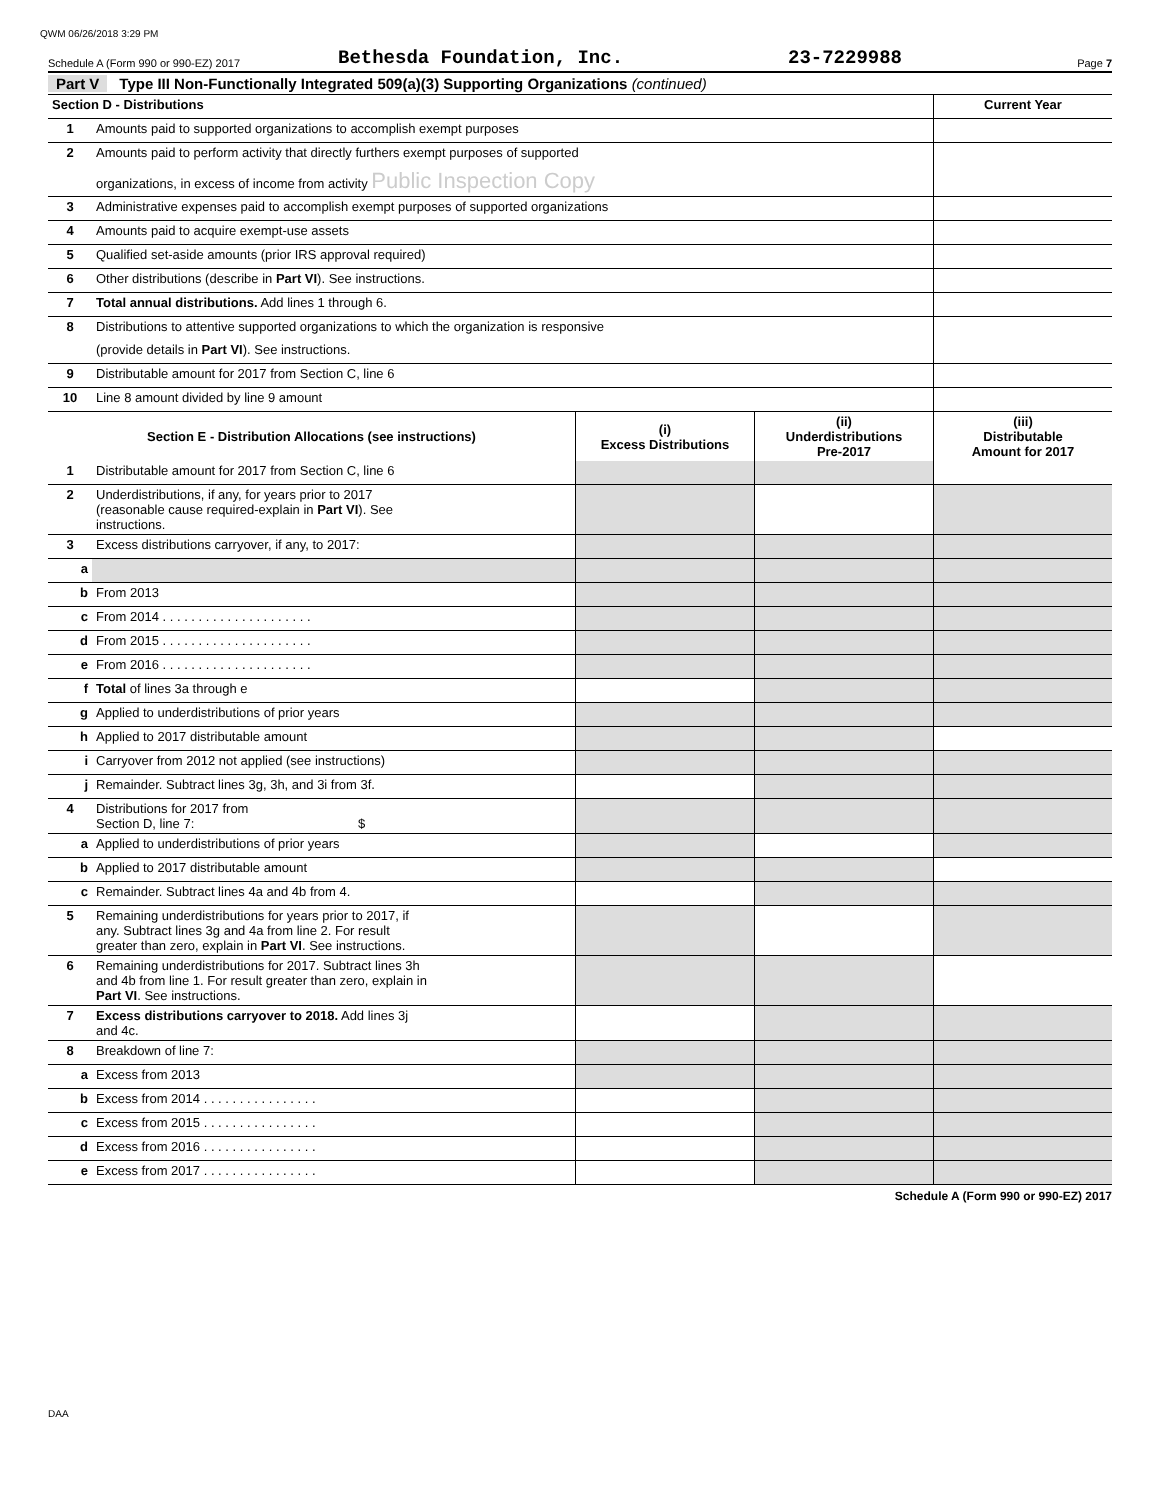QWM 06/26/2018 3:29 PM
Schedule A (Form 990 or 990-EZ) 2017
Bethesda Foundation, Inc.
23-7229988
Page 7
Part V Type III Non-Functionally Integrated 509(a)(3) Supporting Organizations (continued)
| Section D - Distributions | | Current Year |
| 1 | Amounts paid to supported organizations to accomplish exempt purposes | |
| 2 | Amounts paid to perform activity that directly furthers exempt purposes of supported | |
| | organizations, in excess of income from activity Public Inspection Copy | |
| 3 | Administrative expenses paid to accomplish exempt purposes of supported organizations | |
| 4 | Amounts paid to acquire exempt-use assets | |
| 5 | Qualified set-aside amounts (prior IRS approval required) | |
| 6 | Other distributions (describe in Part VI ). See instructions. | |
| 7 | Total annual distributions. Add lines 1 through 6. | |
| 8 | Distributions to attentive supported organizations to which the organization is responsive | |
| | (provide details in Part VI ). See instructions. | |
| 9 | Distributable amount for 2017 from Section C, line 6 | |
| 10 | Line 8 amount divided by line 9 amount | |
| Section E - Distribution Allocations (see instructions) | | (i) Excess Distributions | (ii) Underdistributions Pre-2017 | (iii) Distributable Amount for 2017 |
| --- | --- | --- | --- | --- |
| 1 | Distributable amount for 2017 from Section C, line 6 | | | |
| 2 | Underdistributions, if any, for years prior to 2017 (reasonable cause required-explain in Part VI ). See instructions. | | | |
| 3 | Excess distributions carryover, if any, to 2017: | | | |
| a | | | | |
| b | From 2013 | | | |
| c | From 2014 . . . . . . . . . . . . . . . . . . . . . | | | |
| d | From 2015 . . . . . . . . . . . . . . . . . . . . . | | | |
| e | From 2016 . . . . . . . . . . . . . . . . . . . . . | | | |
| f | Total of lines 3a through e | | | |
| g | Applied to underdistributions of prior years | | | |
| h | Applied to 2017 distributable amount | | | |
| i | Carryover from 2012 not applied (see instructions) | | | |
| j | Remainder. Subtract lines 3g, 3h, and 3i from 3f. | | | |
| 4 | Distributions for 2017 from Section D, line 7: $ | | | |
| a | Applied to underdistributions of prior years | | | |
| b | Applied to 2017 distributable amount | | | |
| c | Remainder. Subtract lines 4a and 4b from 4. | | | |
| 5 | Remaining underdistributions for years prior to 2017, if any. Subtract lines 3g and 4a from line 2. For result greater than zero, explain in Part VI . See instructions. | | | |
| 6 | Remaining underdistributions for 2017. Subtract lines 3h and 4b from line 1. For result greater than zero, explain in Part VI . See instructions. | | | |
| 7 | Excess distributions carryover to 2018. Add lines 3j and 4c. | | | |
| 8 | Breakdown of line 7: | | | |
| a | Excess from 2013 | | | |
| b | Excess from 2014 . . . . . . . . . . . . . . . . | | | |
| c | Excess from 2015 . . . . . . . . . . . . . . . . | | | |
| d | Excess from 2016 . . . . . . . . . . . . . . . . | | | |
| e | Excess from 2017 . . . . . . . . . . . . . . . . | | | |
Schedule A (Form 990 or 990-EZ) 2017
DAA